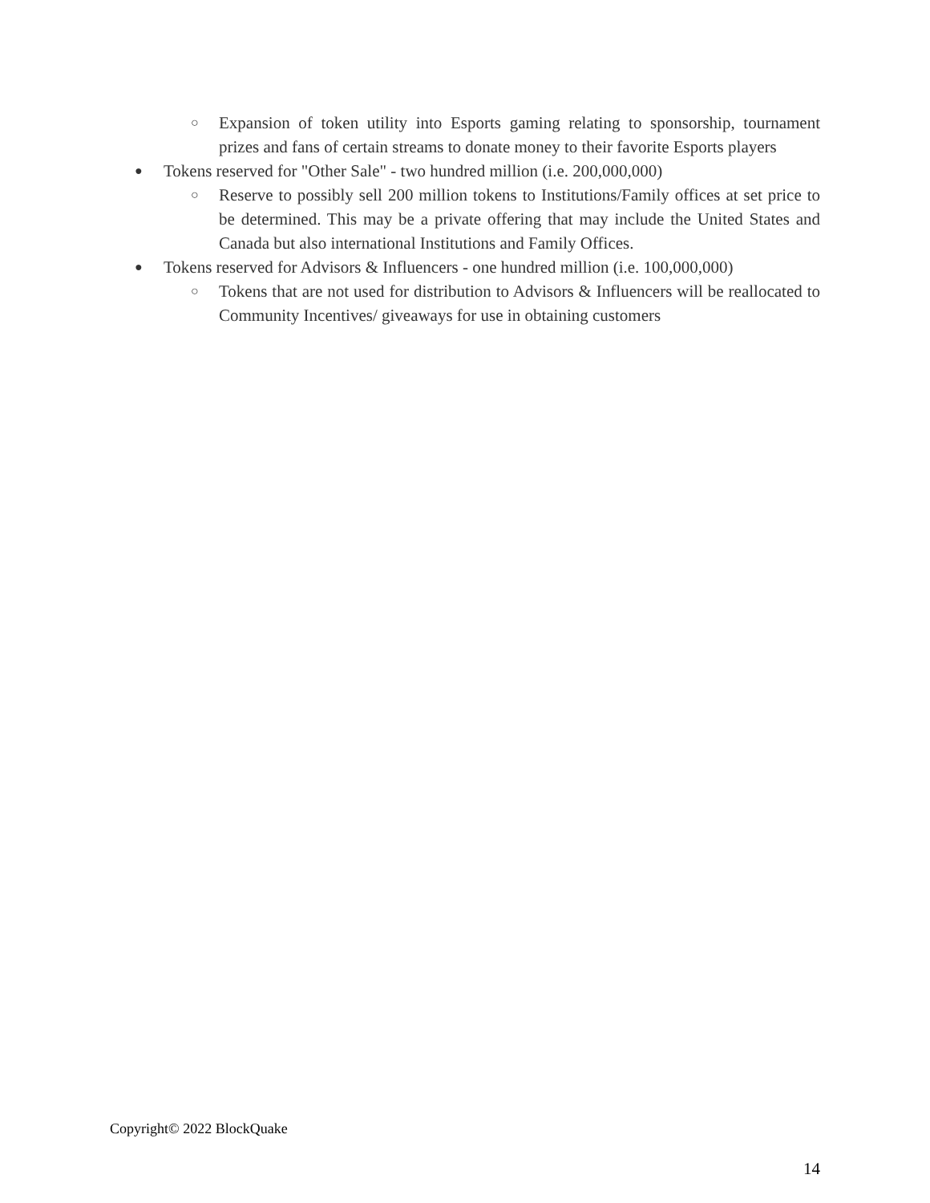○ Expansion of token utility into Esports gaming relating to sponsorship, tournament prizes and fans of certain streams to donate money to their favorite Esports players
● Tokens reserved for "Other Sale" - two hundred million (i.e. 200,000,000)
○ Reserve to possibly sell 200 million tokens to Institutions/Family offices at set price to be determined. This may be a private offering that may include the United States and Canada but also international Institutions and Family Offices.
● Tokens reserved for Advisors & Influencers - one hundred million (i.e. 100,000,000)
○ Tokens that are not used for distribution to Advisors & Influencers will be reallocated to Community Incentives/ giveaways for use in obtaining customers
Copyright© 2022 BlockQuake
14